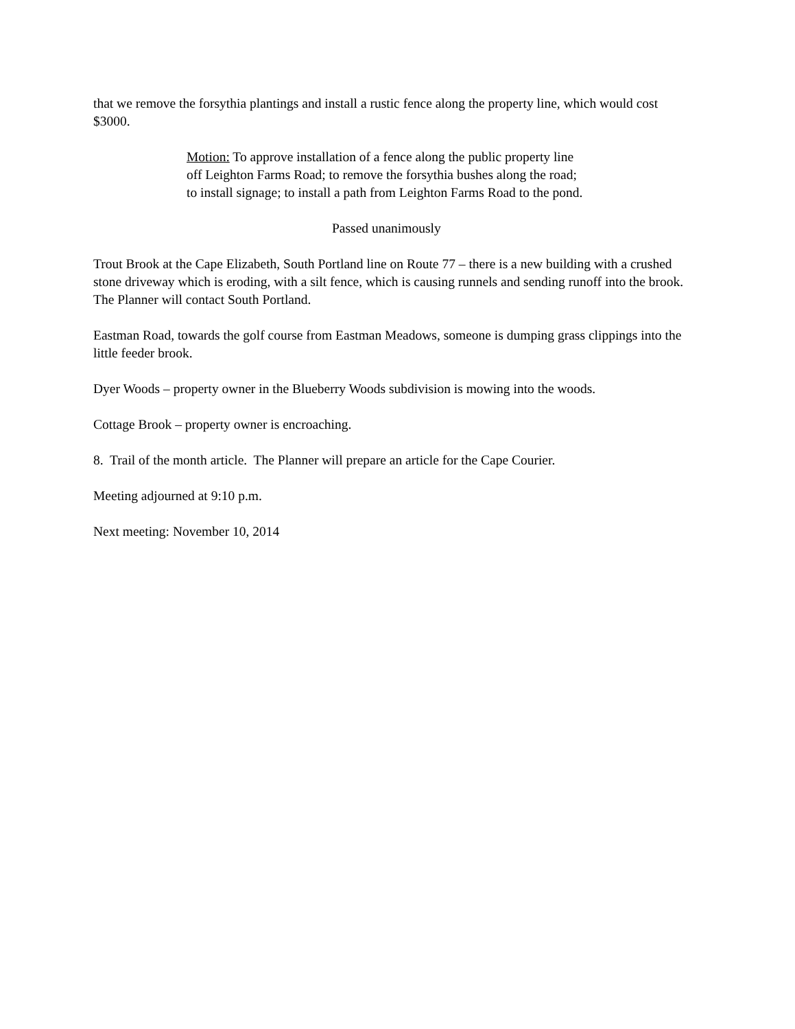that we remove the forsythia plantings and install a rustic fence along the property line, which would cost $3000.
Motion: To approve installation of a fence along the public property line
off Leighton Farms Road; to remove the forsythia bushes along the road;
to install signage; to install a path from Leighton Farms Road to the pond.
Passed unanimously
Trout Brook at the Cape Elizabeth, South Portland line on Route 77 – there is a new building with a crushed stone driveway which is eroding, with a silt fence, which is causing runnels and sending runoff into the brook. The Planner will contact South Portland.
Eastman Road, towards the golf course from Eastman Meadows, someone is dumping grass clippings into the little feeder brook.
Dyer Woods – property owner in the Blueberry Woods subdivision is mowing into the woods.
Cottage Brook – property owner is encroaching.
8. Trail of the month article. The Planner will prepare an article for the Cape Courier.
Meeting adjourned at 9:10 p.m.
Next meeting: November 10, 2014